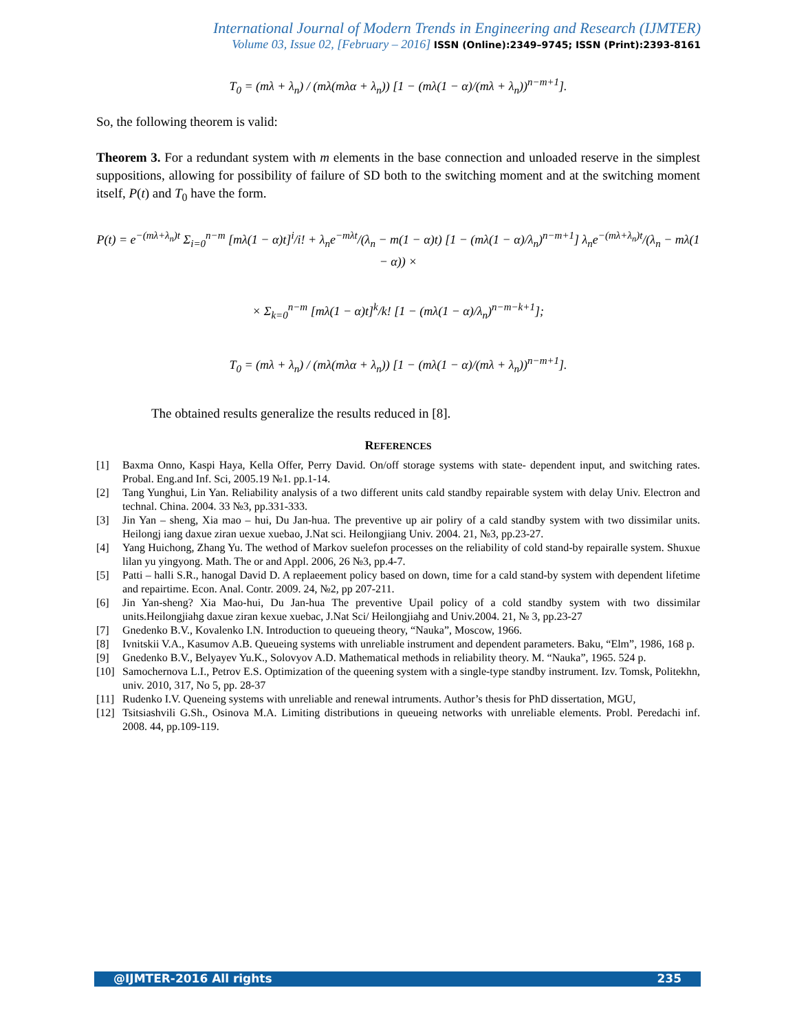International Journal of Modern Trends in Engineering and Research (IJMTER)
Volume 03, Issue 02, [February – 2016] ISSN (Online):2349–9745; ISSN (Print):2393-8161
T<sub>0</sub> = (mλ + λ<sub>n</sub>) / (mλ(mλα + λ<sub>n</sub>)) [1 − (mλ(1 − α)/(mλ + λ<sub>n</sub>))<sup>n−m+1</sup>].
So, the following theorem is valid:
Theorem 3. For a redundant system with m elements in the base connection and unloaded reserve in the simplest suppositions, allowing for possibility of failure of SD both to the switching moment and at the switching moment itself, P(t) and T<sub>0</sub> have the form.
P(t) = e<sup>−(mλ+λ<sub>n</sub>)t</sup> Σ<sub>i=0</sub><sup>n−m</sup> [mλ(1 − α)t]<sup>i</sup>/i! + λ<sub>n</sub>e<sup>−mλt</sup>/(λ<sub>n</sub> − m(1 − α)t) [1 − (mλ(1 − α)/λ<sub>n</sub>)<sup>n−m+1</sup>] λ<sub>n</sub>e<sup>−(mλ+λ<sub>n</sub>)t</sup>/(λ<sub>n</sub> − mλ(1 − α)) ×
× Σ<sub>k=0</sub><sup>n−m</sup> [mλ(1 − α)t]<sup>k</sup>/k! [1 − (mλ(1 − α)/λ<sub>n</sub>)<sup>n−m−k+1</sup>];
T<sub>0</sub> = (mλ + λ<sub>n</sub>) / (mλ(mλα + λ<sub>n</sub>)) [1 − (mλ(1 − α)/(mλ + λ<sub>n</sub>))<sup>n−m+1</sup>].
The obtained results generalize the results reduced in [8].
REFERENCES
[1] Baxma Onno, Kaspi Haya, Kella Offer, Perry David. On/off storage systems with state- dependent input, and switching rates. Probal. Eng.and Inf. Sci, 2005.19 №1. pp.1-14.
[2] Tang Yunghui, Lin Yan. Reliability analysis of a two different units cald standby repairable system with delay Univ. Electron and technal. China. 2004. 33 №3, pp.331-333.
[3] Jin Yan – sheng, Xia mao – hui, Du Jan-hua. The preventive up air poliry of a cald standby system with two dissimilar units. Heilongj iang daxue ziran uexue xuebao, J.Nat sci. Heilongjiang Univ. 2004. 21, №3, pp.23-27.
[4] Yang Huichong, Zhang Yu. The wethod of Markov suelefon processes on the reliability of cold stand-by repairalle system. Shuxue lilan yu yingyong. Math. The or and Appl. 2006, 26 №3, pp.4-7.
[5] Patti – halli S.R., hanogal David D. A replaeement policy based on down, time for a cald stand-by system with dependent lifetime and repairtime. Econ. Anal. Contr. 2009. 24, №2, pp 207-211.
[6] Jin Yan-sheng? Xia Mao-hui, Du Jan-hua The preventive Upail policy of a cold standby system with two dissimilar units.Heilongjiahg daxue ziran kexue xuebac, J.Nat Sci/ Heilongjiahg and Univ.2004. 21, № 3, pp.23-27
[7] Gnedenko B.V., Kovalenko I.N. Introduction to queueing theory, “Nauka”, Moscow, 1966.
[8] Ivnitskii V.A., Kasumov A.B. Queueing systems with unreliable instrument and dependent parameters. Baku, “Elm”, 1986, 168 p.
[9] Gnedenko B.V., Belyayev Yu.K., Solovyov A.D. Mathematical methods in reliability theory. M. “Nauka”, 1965. 524 p.
[10] Samochernova L.I., Petrov E.S. Optimization of the queening system with a single-type standby instrument. Izv. Tomsk, Politekhn, univ. 2010, 317, No 5, pp. 28-37
[11] Rudenko I.V. Queneing systems with unreliable and renewal intruments. Author’s thesis for PhD dissertation, MGU,
[12] Tsitsiashvili G.Sh., Osinova M.A. Limiting distributions in queueing networks with unreliable elements. Probl. Peredachi inf. 2008. 44, pp.109-119.
@IJMTER-2016 All rights 235